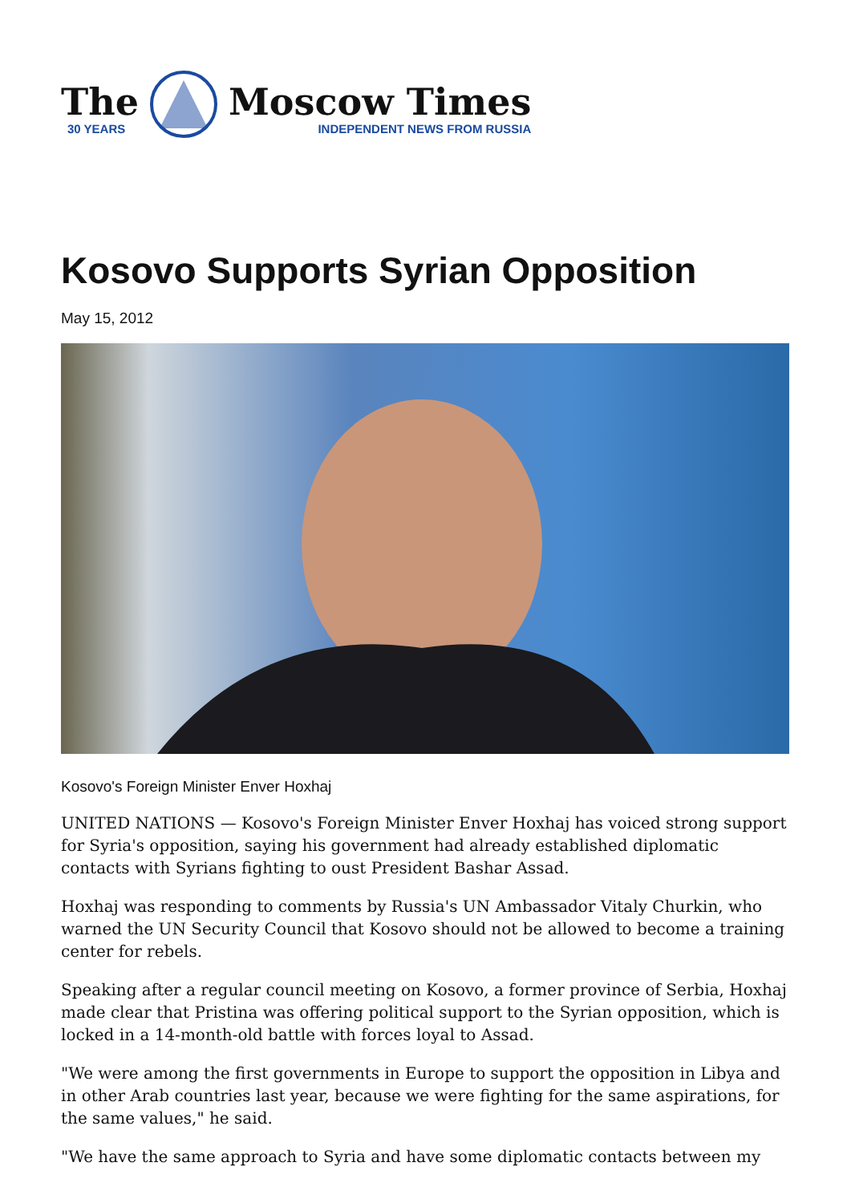The
30 YEARS
Moscow Times
INDEPENDENT NEWS FROM RUSSIA
Kosovo Supports Syrian Opposition
May 15, 2012
Kosovo's Foreign Minister Enver Hoxhaj
UNITED NATIONS — Kosovo's Foreign Minister Enver Hoxhaj has voiced strong support for Syria's opposition, saying his government had already established diplomatic contacts with Syrians fighting to oust President Bashar Assad.
Hoxhaj was responding to comments by Russia's UN Ambassador Vitaly Churkin, who warned the UN Security Council that Kosovo should not be allowed to become a training center for rebels.
Speaking after a regular council meeting on Kosovo, a former province of Serbia, Hoxhaj made clear that Pristina was offering political support to the Syrian opposition, which is locked in a 14-month-old battle with forces loyal to Assad.
"We were among the first governments in Europe to support the opposition in Libya and in other Arab countries last year, because we were fighting for the same aspirations, for the same values," he said.
"We have the same approach to Syria and have some diplomatic contacts between my